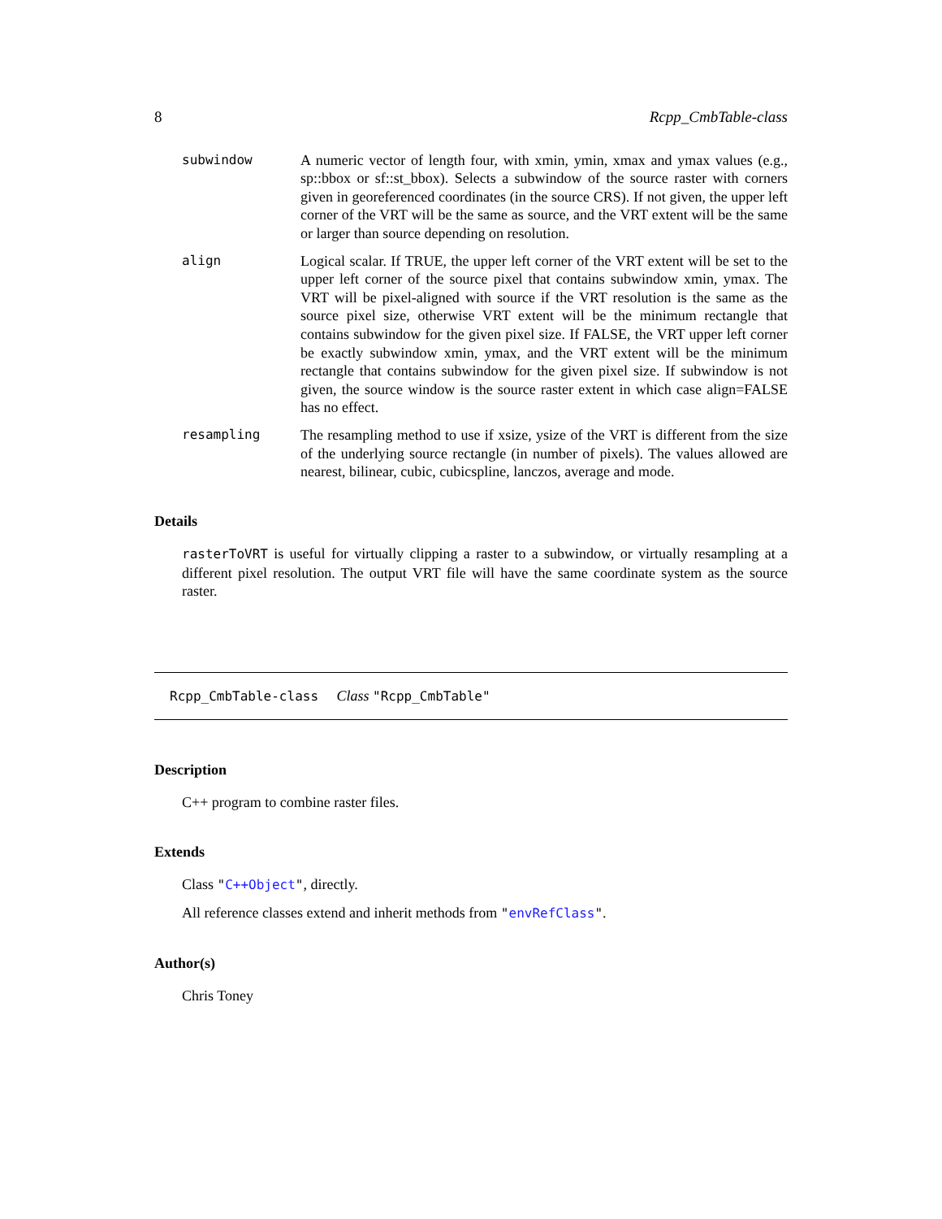8 Rcpp_CmbTable-class
subwindow A numeric vector of length four, with xmin, ymin, xmax and ymax values (e.g., sp::bbox or sf::st_bbox). Selects a subwindow of the source raster with corners given in georeferenced coordinates (in the source CRS). If not given, the upper left corner of the VRT will be the same as source, and the VRT extent will be the same or larger than source depending on resolution.
align Logical scalar. If TRUE, the upper left corner of the VRT extent will be set to the upper left corner of the source pixel that contains subwindow xmin, ymax. The VRT will be pixel-aligned with source if the VRT resolution is the same as the source pixel size, otherwise VRT extent will be the minimum rectangle that contains subwindow for the given pixel size. If FALSE, the VRT upper left corner be exactly subwindow xmin, ymax, and the VRT extent will be the minimum rectangle that contains subwindow for the given pixel size. If subwindow is not given, the source window is the source raster extent in which case align=FALSE has no effect.
resampling The resampling method to use if xsize, ysize of the VRT is different from the size of the underlying source rectangle (in number of pixels). The values allowed are nearest, bilinear, cubic, cubicspline, lanczos, average and mode.
Details
rasterToVRT is useful for virtually clipping a raster to a subwindow, or virtually resampling at a different pixel resolution. The output VRT file will have the same coordinate system as the source raster.
Rcpp_CmbTable-class Class "Rcpp_CmbTable"
Description
C++ program to combine raster files.
Extends
Class "C++Object", directly.
All reference classes extend and inherit methods from "envRefClass".
Author(s)
Chris Toney